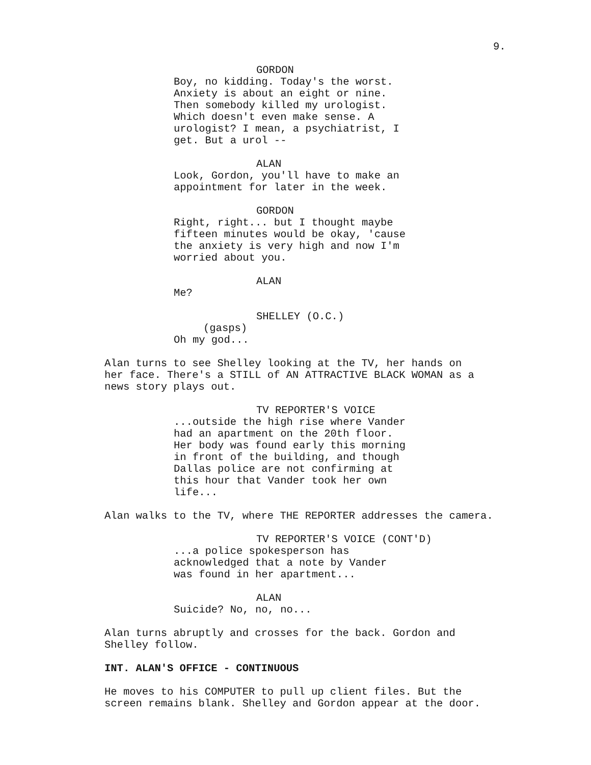9.
GORDON
Boy, no kidding. Today's the worst. Anxiety is about an eight or nine. Then somebody killed my urologist. Which doesn't even make sense. A urologist? I mean, a psychiatrist, I get. But a urol --
ALAN
Look, Gordon, you'll have to make an appointment for later in the week.
GORDON
Right, right... but I thought maybe fifteen minutes would be okay, 'cause the anxiety is very high and now I'm worried about you.
ALAN
Me?
SHELLEY (O.C.)
(gasps)
Oh my god...
Alan turns to see Shelley looking at the TV, her hands on her face. There's a STILL of AN ATTRACTIVE BLACK WOMAN as a news story plays out.
TV REPORTER'S VOICE
...outside the high rise where Vander had an apartment on the 20th floor. Her body was found early this morning in front of the building, and though Dallas police are not confirming at this hour that Vander took her own life...
Alan walks to the TV, where THE REPORTER addresses the camera.
TV REPORTER'S VOICE (CONT'D)
...a police spokesperson has acknowledged that a note by Vander was found in her apartment...
ALAN
Suicide? No, no, no...
Alan turns abruptly and crosses for the back. Gordon and Shelley follow.
INT. ALAN'S OFFICE - CONTINUOUS
He moves to his COMPUTER to pull up client files. But the screen remains blank. Shelley and Gordon appear at the door.